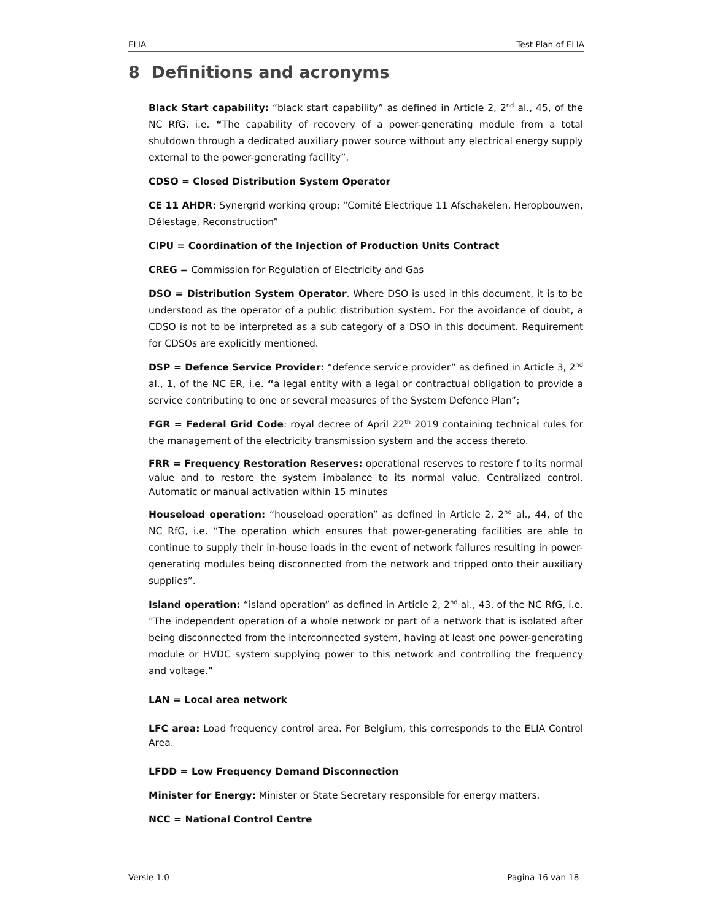ELIA Test Plan of ELIA
8 Definitions and acronyms
Black Start capability: “black start capability” as defined in Article 2, 2<sup>nd</sup> al., 45, of the NC RfG, i.e. “The capability of recovery of a power-generating module from a total shutdown through a dedicated auxiliary power source without any electrical energy supply external to the power-generating facility”.
CDSO = Closed Distribution System Operator
CE 11 AHDR: Synergrid working group: “Comité Electrique 11 Afschakelen, Heropbouwen, Délestage, Reconstruction”
CIPU = Coordination of the Injection of Production Units Contract
CREG = Commission for Regulation of Electricity and Gas
DSO = Distribution System Operator. Where DSO is used in this document, it is to be understood as the operator of a public distribution system. For the avoidance of doubt, a CDSO is not to be interpreted as a sub category of a DSO in this document. Requirement for CDSOs are explicitly mentioned.
DSP = Defence Service Provider: “defence service provider” as defined in Article 3, 2<sup>nd</sup> al., 1, of the NC ER, i.e. “a legal entity with a legal or contractual obligation to provide a service contributing to one or several measures of the System Defence Plan”;
FGR = Federal Grid Code: royal decree of April 22<sup>th</sup> 2019 containing technical rules for the management of the electricity transmission system and the access thereto.
FRR = Frequency Restoration Reserves: operational reserves to restore f to its normal value and to restore the system imbalance to its normal value. Centralized control. Automatic or manual activation within 15 minutes
Houseload operation: “houseload operation” as defined in Article 2, 2<sup>nd</sup> al., 44, of the NC RfG, i.e. “The operation which ensures that power-generating facilities are able to continue to supply their in-house loads in the event of network failures resulting in power-generating modules being disconnected from the network and tripped onto their auxiliary supplies”.
Island operation: “island operation” as defined in Article 2, 2<sup>nd</sup> al., 43, of the NC RfG, i.e. “The independent operation of a whole network or part of a network that is isolated after being disconnected from the interconnected system, having at least one power-generating module or HVDC system supplying power to this network and controlling the frequency and voltage.”
LAN = Local area network
LFC area: Load frequency control area. For Belgium, this corresponds to the ELIA Control Area.
LFDD = Low Frequency Demand Disconnection
Minister for Energy: Minister or State Secretary responsible for energy matters.
NCC = National Control Centre
Versie 1.0 Pagina 16 van 18